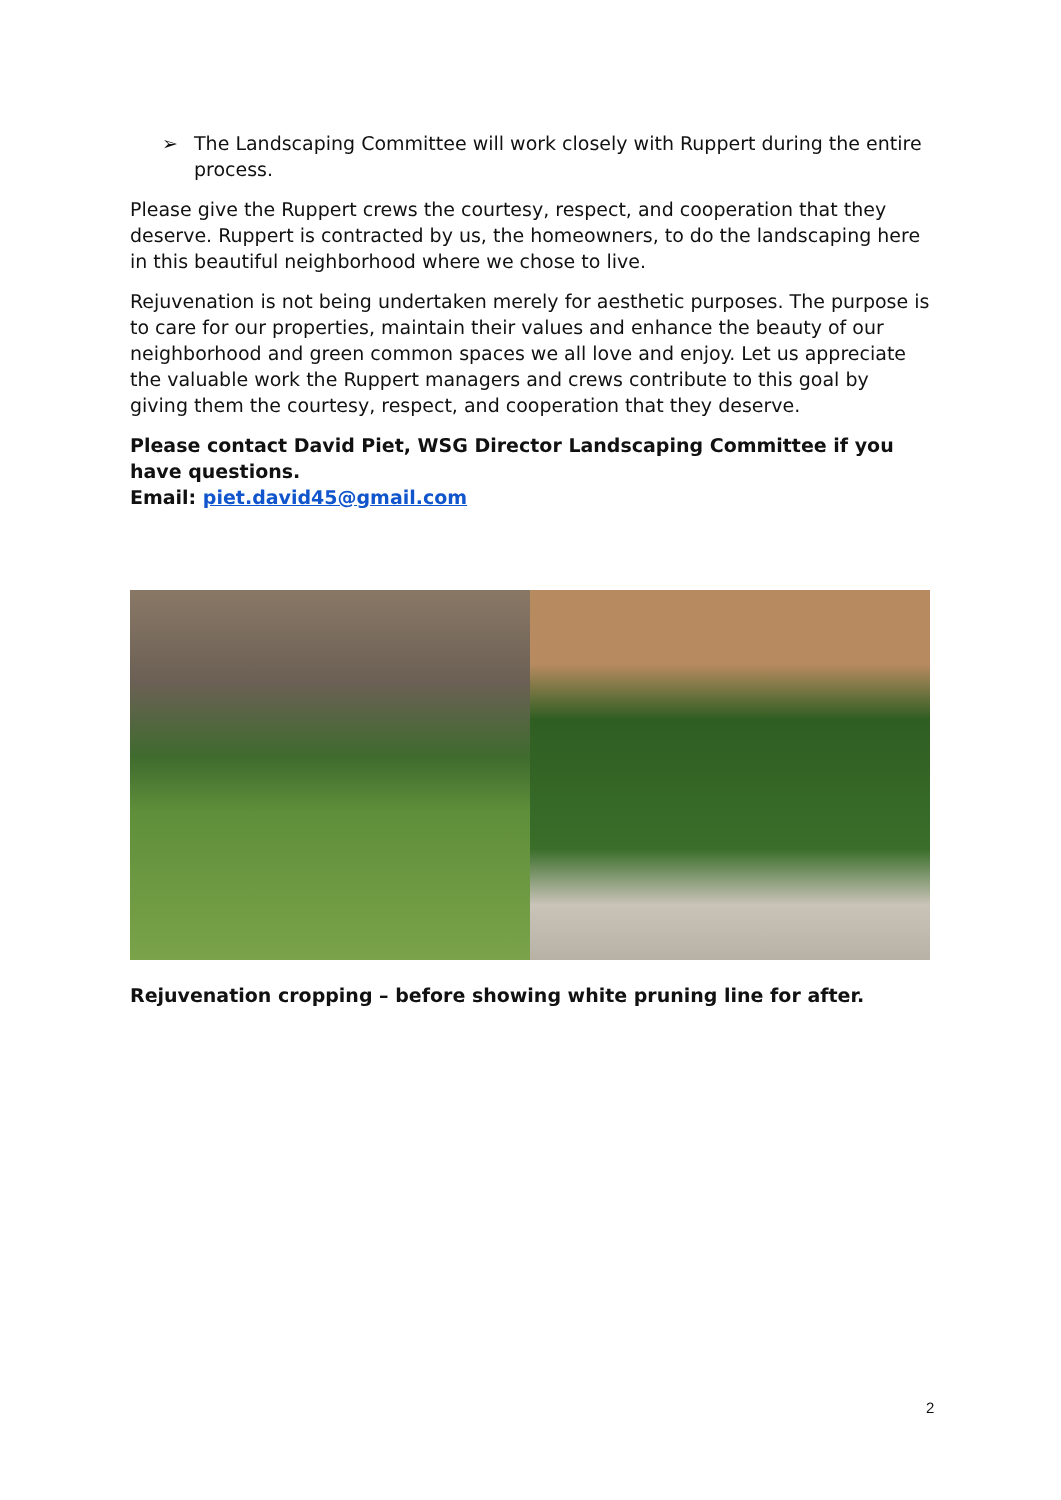➢ The Landscaping Committee will work closely with Ruppert during the entire process.
Please give the Ruppert crews the courtesy, respect, and cooperation that they deserve. Ruppert is contracted by us, the homeowners, to do the landscaping here in this beautiful neighborhood where we chose to live.
Rejuvenation is not being undertaken merely for aesthetic purposes. The purpose is to care for our properties, maintain their values and enhance the beauty of our neighborhood and green common spaces we all love and enjoy. Let us appreciate the valuable work the Ruppert managers and crews contribute to this goal by giving them the courtesy, respect, and cooperation that they deserve.
Please contact David Piet, WSG Director Landscaping Committee if you have questions.
Email: piet.david45@gmail.com
Rejuvenation cropping – before showing white pruning line for after.
2